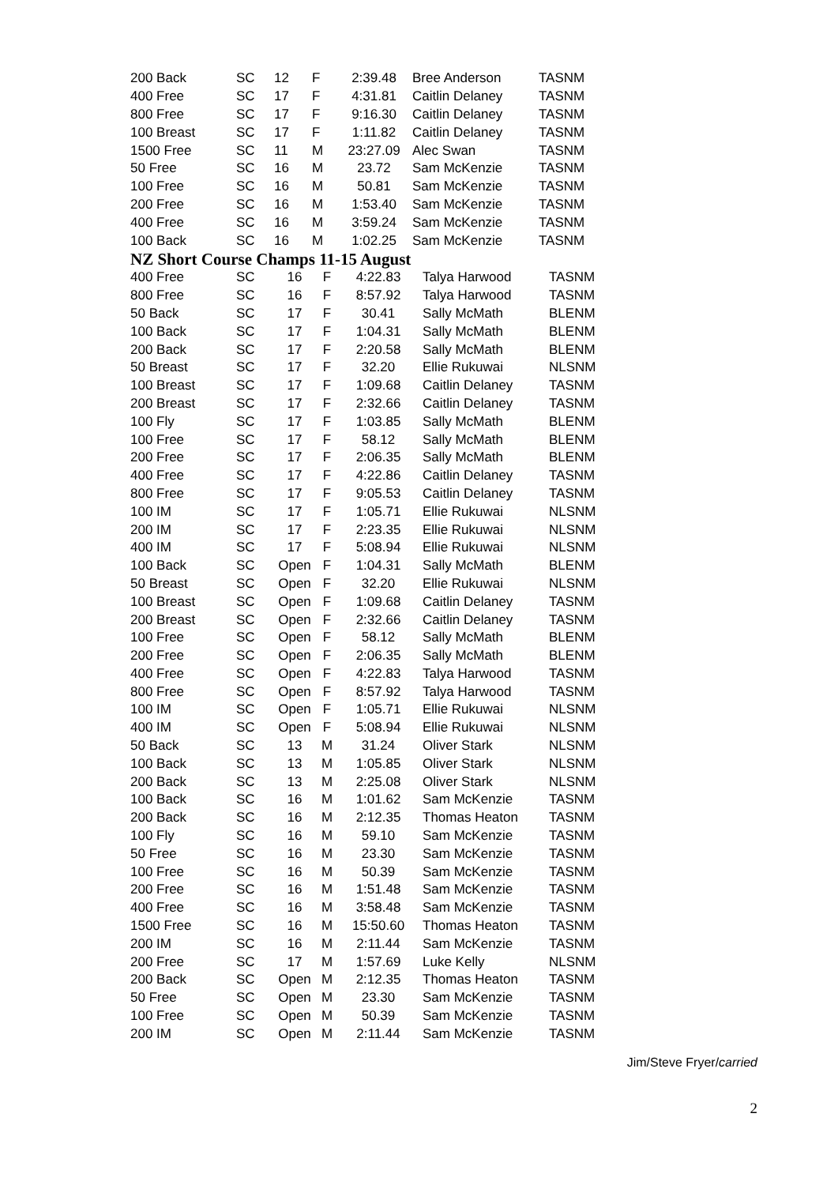| 200 Back | SC | 12 | F | 2:39.48 | Bree Anderson | TASNM |
| 400 Free | SC | 17 | F | 4:31.81 | Caitlin Delaney | TASNM |
| 800 Free | SC | 17 | F | 9:16.30 | Caitlin Delaney | TASNM |
| 100 Breast | SC | 17 | F | 1:11.82 | Caitlin Delaney | TASNM |
| 1500 Free | SC | 11 | M | 23:27.09 | Alec Swan | TASNM |
| 50 Free | SC | 16 | M | 23.72 | Sam McKenzie | TASNM |
| 100 Free | SC | 16 | M | 50.81 | Sam McKenzie | TASNM |
| 200 Free | SC | 16 | M | 1:53.40 | Sam McKenzie | TASNM |
| 400 Free | SC | 16 | M | 3:59.24 | Sam McKenzie | TASNM |
| 100 Back | SC | 16 | M | 1:02.25 | Sam McKenzie | TASNM |
NZ Short Course Champs 11-15 August
| 400 Free | SC | 16 | F | 4:22.83 | Talya Harwood | TASNM |
| 800 Free | SC | 16 | F | 8:57.92 | Talya Harwood | TASNM |
| 50 Back | SC | 17 | F | 30.41 | Sally McMath | BLENM |
| 100 Back | SC | 17 | F | 1:04.31 | Sally McMath | BLENM |
| 200 Back | SC | 17 | F | 2:20.58 | Sally McMath | BLENM |
| 50 Breast | SC | 17 | F | 32.20 | Ellie Rukuwai | NLSNM |
| 100 Breast | SC | 17 | F | 1:09.68 | Caitlin Delaney | TASNM |
| 200 Breast | SC | 17 | F | 2:32.66 | Caitlin Delaney | TASNM |
| 100 Fly | SC | 17 | F | 1:03.85 | Sally McMath | BLENM |
| 100 Free | SC | 17 | F | 58.12 | Sally McMath | BLENM |
| 200 Free | SC | 17 | F | 2:06.35 | Sally McMath | BLENM |
| 400 Free | SC | 17 | F | 4:22.86 | Caitlin Delaney | TASNM |
| 800 Free | SC | 17 | F | 9:05.53 | Caitlin Delaney | TASNM |
| 100 IM | SC | 17 | F | 1:05.71 | Ellie Rukuwai | NLSNM |
| 200 IM | SC | 17 | F | 2:23.35 | Ellie Rukuwai | NLSNM |
| 400 IM | SC | 17 | F | 5:08.94 | Ellie Rukuwai | NLSNM |
| 100 Back | SC | Open | F | 1:04.31 | Sally McMath | BLENM |
| 50 Breast | SC | Open | F | 32.20 | Ellie Rukuwai | NLSNM |
| 100 Breast | SC | Open | F | 1:09.68 | Caitlin Delaney | TASNM |
| 200 Breast | SC | Open | F | 2:32.66 | Caitlin Delaney | TASNM |
| 100 Free | SC | Open | F | 58.12 | Sally McMath | BLENM |
| 200 Free | SC | Open | F | 2:06.35 | Sally McMath | BLENM |
| 400 Free | SC | Open | F | 4:22.83 | Talya Harwood | TASNM |
| 800 Free | SC | Open | F | 8:57.92 | Talya Harwood | TASNM |
| 100 IM | SC | Open | F | 1:05.71 | Ellie Rukuwai | NLSNM |
| 400 IM | SC | Open | F | 5:08.94 | Ellie Rukuwai | NLSNM |
| 50 Back | SC | 13 | M | 31.24 | Oliver Stark | NLSNM |
| 100 Back | SC | 13 | M | 1:05.85 | Oliver Stark | NLSNM |
| 200 Back | SC | 13 | M | 2:25.08 | Oliver Stark | NLSNM |
| 100 Back | SC | 16 | M | 1:01.62 | Sam McKenzie | TASNM |
| 200 Back | SC | 16 | M | 2:12.35 | Thomas Heaton | TASNM |
| 100 Fly | SC | 16 | M | 59.10 | Sam McKenzie | TASNM |
| 50 Free | SC | 16 | M | 23.30 | Sam McKenzie | TASNM |
| 100 Free | SC | 16 | M | 50.39 | Sam McKenzie | TASNM |
| 200 Free | SC | 16 | M | 1:51.48 | Sam McKenzie | TASNM |
| 400 Free | SC | 16 | M | 3:58.48 | Sam McKenzie | TASNM |
| 1500 Free | SC | 16 | M | 15:50.60 | Thomas Heaton | TASNM |
| 200 IM | SC | 16 | M | 2:11.44 | Sam McKenzie | TASNM |
| 200 Free | SC | 17 | M | 1:57.69 | Luke Kelly | NLSNM |
| 200 Back | SC | Open | M | 2:12.35 | Thomas Heaton | TASNM |
| 50 Free | SC | Open | M | 23.30 | Sam McKenzie | TASNM |
| 100 Free | SC | Open | M | 50.39 | Sam McKenzie | TASNM |
| 200 IM | SC | Open | M | 2:11.44 | Sam McKenzie | TASNM |
Jim/Steve Fryer/carried
2